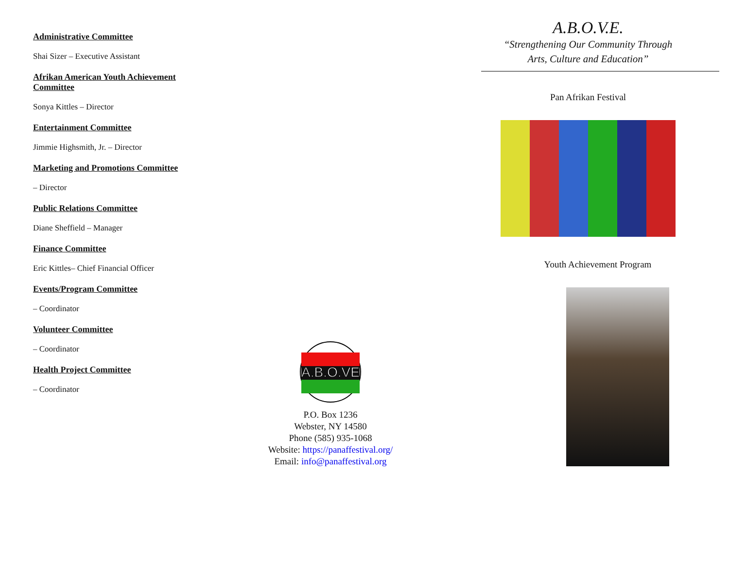Administrative Committee
Shai Sizer – Executive Assistant
Afrikan American Youth Achievement Committee
Sonya Kittles – Director
Entertainment Committee
Jimmie Highsmith, Jr. – Director
Marketing and Promotions Committee
– Director
Public Relations Committee
Diane Sheffield – Manager
Finance Committee
Eric Kittles– Chief Financial Officer
Events/Program Committee
– Coordinator
Volunteer Committee
– Coordinator
Health Project Committee
– Coordinator
A.B.O.VE
P.O. Box 1236
Webster, NY 14580
Phone (585) 935-1068
Website: https://panaffestival.org/
Email: info@panaffestival.org
A.B.O.V.E.
“Strengthening Our Community Through
Arts, Culture and Education”
Pan Afrikan Festival
Youth Achievement Program